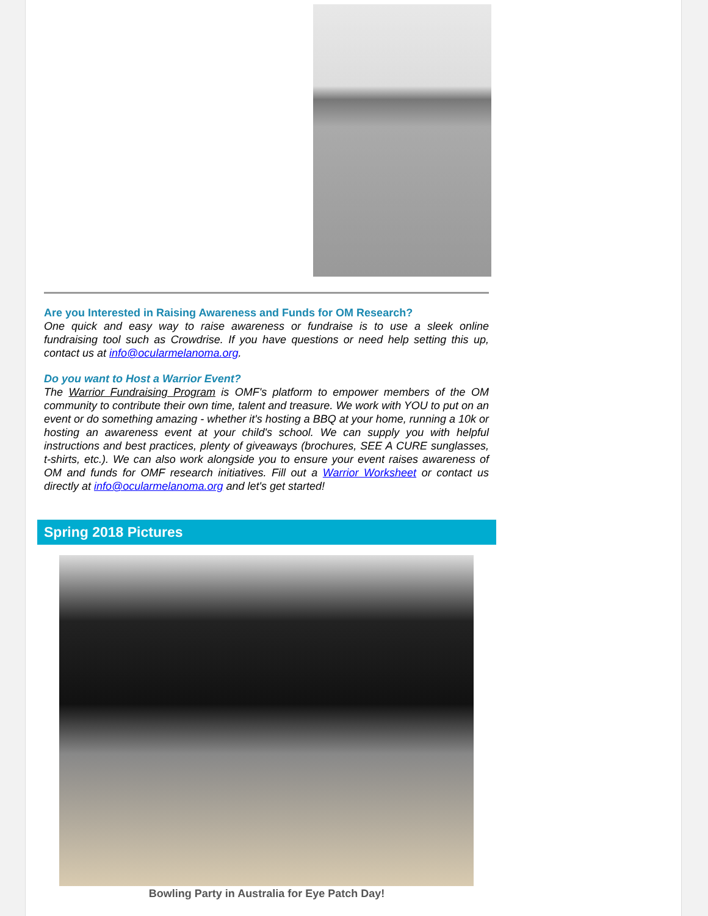Are you Interested in Raising Awareness and Funds for OM Research?
One quick and easy way to raise awareness or fundraise is to use a sleek online fundraising tool such as Crowdrise. If you have questions or need help setting this up, contact us at info@ocularmelanoma.org.
Do you want to Host a Warrior Event?
The Warrior Fundraising Program is OMF's platform to empower members of the OM community to contribute their own time, talent and treasure. We work with YOU to put on an event or do something amazing - whether it's hosting a BBQ at your home, running a 10k or hosting an awareness event at your child's school. We can supply you with helpful instructions and best practices, plenty of giveaways (brochures, SEE A CURE sunglasses, t-shirts, etc.). We can also work alongside you to ensure your event raises awareness of OM and funds for OMF research initiatives. Fill out a Warrior Worksheet or contact us directly at info@ocularmelanoma.org and let's get started!
Spring 2018 Pictures
Bowling Party in Australia for Eye Patch Day!